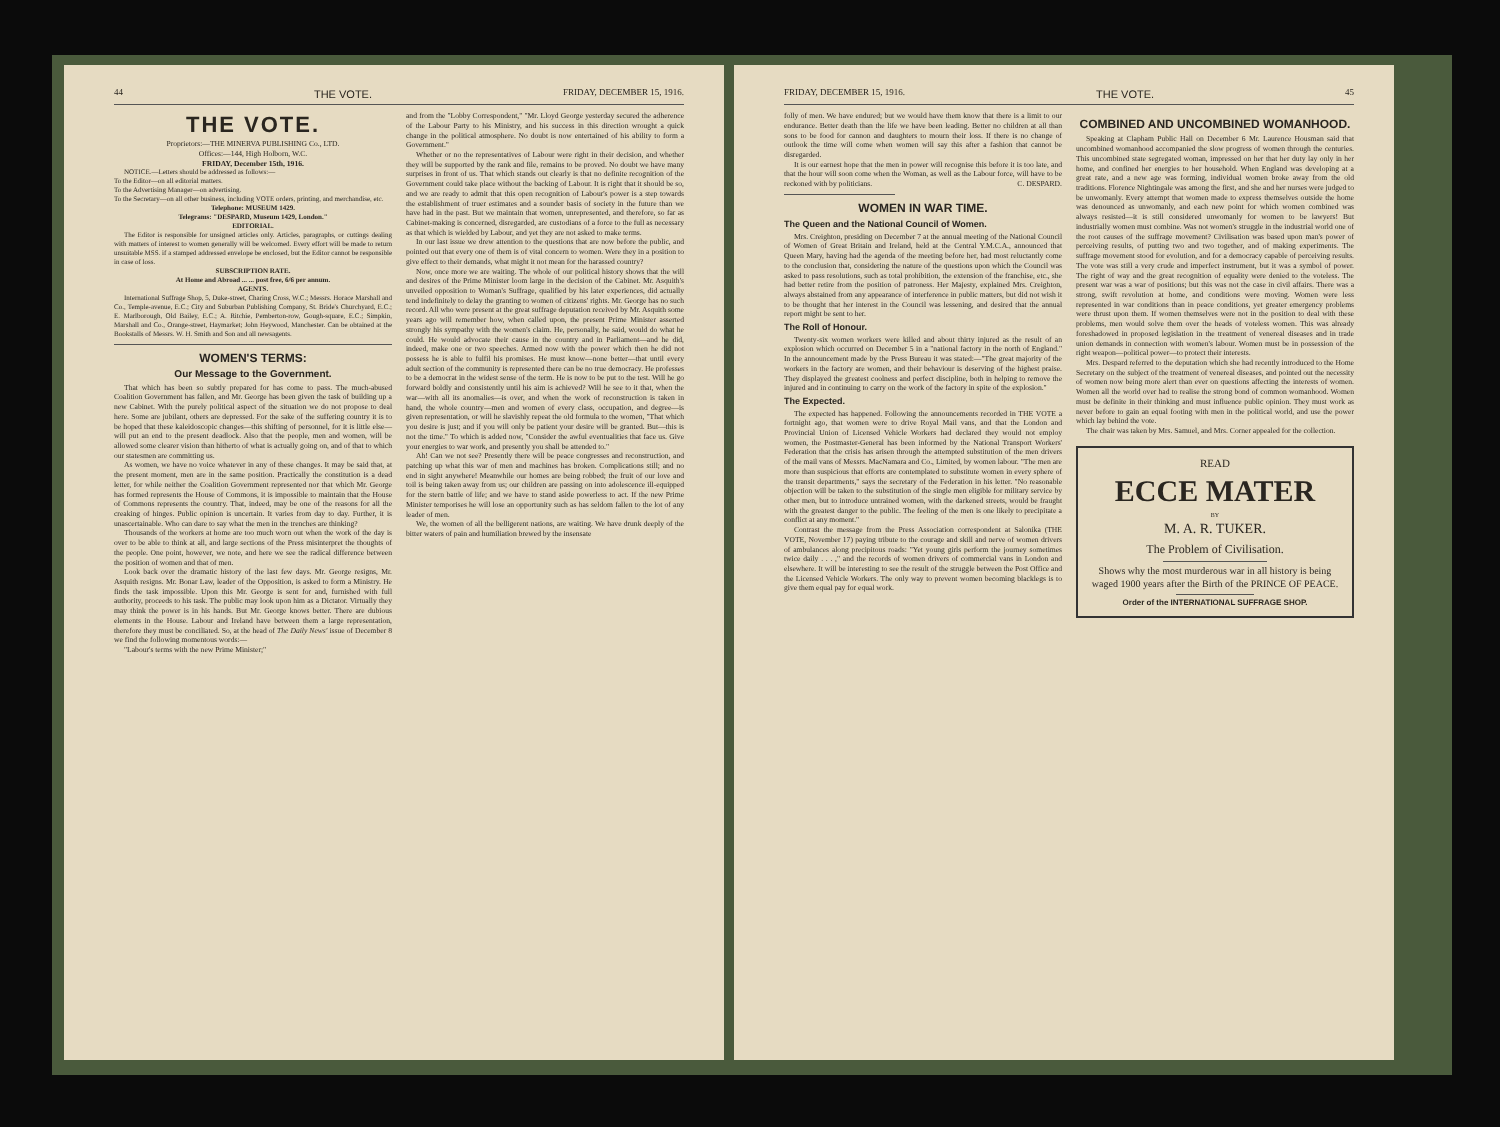44 THE VOTE. FRIDAY, DECEMBER 15, 1916.
THE VOTE.
Proprietors:—THE MINERVA PUBLISHING Co., LTD.
Offices:—144, High Holborn, W.C.
FRIDAY, December 15th, 1916.
NOTICE.—Letters should be addressed as follows:—
To the Editor—on all editorial matters.
To the Advertising Manager—on advertising.
To the Secretary—on all other business, including VOTE orders, printing, and merchandise, etc.
Telephone: MUSEUM 1429.
Telegrams: "DESPARD, Museum 1429, London."
EDITORIAL.
The Editor is responsible for unsigned articles only. Articles, paragraphs, or cuttings dealing with matters of interest to women generally will be welcomed. Every effort will be made to return unsuitable MSS. if a stamped addressed envelope be enclosed, but the Editor cannot be responsible in case of loss.
SUBSCRIPTION RATE.
At Home and Abroad ... ... post free, 6/6 per annum.
AGENTS.
International Suffrage Shop, 5, Duke-street, Charing Cross, W.C.; Messrs. Horace Marshall and Co., Temple-avenue, E.C.; City and Suburban Publishing Company, St. Bride's Churchyard, E.C.; E. Marlborough, Old Bailey, E.C.; A. Ritchie, Pemberton-row, Gough-square, E.C.; Simpkin, Marshall and Co., Orange-street, Haymarket; John Heywood, Manchester. Can be obtained at the Bookstalls of Messrs. W. H. Smith and Son and all newsagents.
WOMEN'S TERMS:
Our Message to the Government.
That which has been so subtly prepared for has come to pass. The much-abused Coalition Government has fallen, and Mr. George has been given the task of building up a new Cabinet. With the purely political aspect of the situation we do not propose to deal here. Some are jubilant, others are depressed. For the sake of the suffering country it is to be hoped that these kaleidoscopic changes—this shifting of personnel, for it is little else—will put an end to the present deadlock. Also that the people, men and women, will be allowed some clearer vision than hitherto of what is actually going on, and of that to which our statesmen are committing us.
As women, we have no voice whatever in any of these changes. It may be said that, at the present moment, men are in the same position. Practically the constitution is a dead letter, for while neither the Coalition Government represented nor that which Mr. George has formed represents the House of Commons, it is impossible to maintain that the House of Commons represents the country. That, indeed, may be one of the reasons for all the creaking of hinges. Public opinion is uncertain. It varies from day to day. Further, it is unascertainable. Who can dare to say what the men in the trenches are thinking?
Thousands of the workers at home are too much worn out when the work of the day is over to be able to think at all, and large sections of the Press misinterpret the thoughts of the people. One point, however, we note, and here we see the radical difference between the position of women and that of men.
Look back over the dramatic history of the last few days. Mr. George resigns, Mr. Asquith resigns. Mr. Bonar Law, leader of the Opposition, is asked to form a Ministry. He finds the task impossible. Upon this Mr. George is sent for and, furnished with full authority, proceeds to his task. The public may look upon him as a Dictator. Virtually they may think the power is in his hands. But Mr. George knows better. There are dubious elements in the House. Labour and Ireland have between them a large representation, therefore they must be conciliated. So, at the head of The Daily News' issue of December 8 we find the following momentous words:—
"Labour's terms with the new Prime Minister;"
and from the "Lobby Correspondent," "Mr. Lloyd George yesterday secured the adherence of the Labour Party to his Ministry, and his success in this direction wrought a quick change in the political atmosphere. No doubt is now entertained of his ability to form a Government."
Whether or no the representatives of Labour were right in their decision, and whether they will be supported by the rank and file, remains to be proved. No doubt we have many surprises in front of us. That which stands out clearly is that no definite recognition of the Government could take place without the backing of Labour. It is right that it should be so, and we are ready to admit that this open recognition of Labour's power is a step towards the establishment of truer estimates and a sounder basis of society in the future than we have had in the past. But we maintain that women, unrepresented, and therefore, so far as Cabinet-making is concerned, disregarded, are custodians of a force to the full as necessary as that which is wielded by Labour, and yet they are not asked to make terms.
In our last issue we drew attention to the questions that are now before the public, and pointed out that every one of them is of vital concern to women. Were they in a position to give effect to their demands, what might it not mean for the harassed country?
Now, once more we are waiting. The whole of our political history shows that the will and desires of the Prime Minister loom large in the decision of the Cabinet. Mr. Asquith's unveiled opposition to Woman's Suffrage, qualified by his later experiences, did actually tend indefinitely to delay the granting to women of citizens' rights. Mr. George has no such record. All who were present at the great suffrage deputation received by Mr. Asquith some years ago will remember how, when called upon, the present Prime Minister asserted strongly his sympathy with the women's claim. He, personally, he said, would do what he could. He would advocate their cause in the country and in Parliament—and he did, indeed, make one or two speeches. Armed now with the power which then he did not possess he is able to fulfil his promises. He must know—none better—that until every adult section of the community is represented there can be no true democracy. He professes to be a democrat in the widest sense of the term. He is now to be put to the test. Will he go forward boldly and consistently until his aim is achieved? Will he see to it that, when the war—with all its anomalies—is over, and when the work of reconstruction is taken in hand, the whole country—men and women of every class, occupation, and degree—is given representation, or will he slavishly repeat the old formula to the women, "That which you desire is just; and if you will only be patient your desire will be granted. But—this is not the time." To which is added now, "Consider the awful eventualities that face us. Give your energies to war work, and presently you shall be attended to."
Ah! Can we not see? Presently there will be peace congresses and reconstruction, and patching up what this war of men and machines has broken. Complications still; and no end in sight anywhere! Meanwhile our homes are being robbed; the fruit of our love and toil is being taken away from us; our children are passing on into adolescence ill-equipped for the stern battle of life; and we have to stand aside powerless to act. If the new Prime Minister temporises he will lose an opportunity such as has seldom fallen to the lot of any leader of men.
We, the women of all the belligerent nations, are waiting. We have drunk deeply of the bitter waters of pain and humiliation brewed by the insensate
FRIDAY, DECEMBER 15, 1916. THE VOTE. 45
folly of men. We have endured; but we would have them know that there is a limit to our endurance. Better death than the life we have been leading. Better no children at all than sons to be food for cannon and daughters to mourn their loss. If there is no change of outlook the time will come when women will say this after a fashion that cannot be disregarded.
It is our earnest hope that the men in power will recognise this before it is too late, and that the hour will soon come when the Woman, as well as the Labour force, will have to be reckoned with by politicians. C. DESPARD.
WOMEN IN WAR TIME.
The Queen and the National Council of Women.
Mrs. Creighton, presiding on December 7 at the annual meeting of the National Council of Women of Great Britain and Ireland, held at the Central Y.M.C.A., announced that Queen Mary, having had the agenda of the meeting before her, had most reluctantly come to the conclusion that, considering the nature of the questions upon which the Council was asked to pass resolutions, such as total prohibition, the extension of the franchise, etc., she had better retire from the position of patroness. Her Majesty, explained Mrs. Creighton, always abstained from any appearance of interference in public matters, but did not wish it to be thought that her interest in the Council was lessening, and desired that the annual report might be sent to her.
The Roll of Honour.
Twenty-six women workers were killed and about thirty injured as the result of an explosion which occurred on December 5 in a "national factory in the north of England." In the announcement made by the Press Bureau it was stated:—"The great majority of the workers in the factory are women, and their behaviour is deserving of the highest praise. They displayed the greatest coolness and perfect discipline, both in helping to remove the injured and in continuing to carry on the work of the factory in spite of the explosion."
The Expected.
The expected has happened. Following the announcements recorded in THE VOTE a fortnight ago, that women were to drive Royal Mail vans, and that the London and Provincial Union of Licensed Vehicle Workers had declared they would not employ women, the Postmaster-General has been informed by the National Transport Workers' Federation that the crisis has arisen through the attempted substitution of the men drivers of the mail vans of Messrs. MacNamara and Co., Limited, by women labour. "The men are more than suspicious that efforts are contemplated to substitute women in every sphere of the transit departments," says the secretary of the Federation in his letter. "No reasonable objection will be taken to the substitution of the single men eligible for military service by other men, but to introduce untrained women, with the darkened streets, would be fraught with the greatest danger to the public. The feeling of the men is one likely to precipitate a conflict at any moment."
Contrast the message from the Press Association correspondent at Salonika (THE VOTE, November 17) paying tribute to the courage and skill and nerve of women drivers of ambulances along precipitous roads: "Yet young girls perform the journey sometimes twice daily . . . ," and the records of women drivers of commercial vans in London and elsewhere. It will be interesting to see the result of the struggle between the Post Office and the Licensed Vehicle Workers. The only way to prevent women becoming blacklegs is to give them equal pay for equal work.
COMBINED AND UNCOMBINED WOMANHOOD.
Speaking at Clapham Public Hall on December 6 Mr. Laurence Housman said that uncombined womanhood accompanied the slow progress of women through the centuries. This uncombined state segregated woman, impressed on her that her duty lay only in her home, and confined her energies to her household. When England was developing at a great rate, and a new age was forming, individual women broke away from the old traditions. Florence Nightingale was among the first, and she and her nurses were judged to be unwomanly. Every attempt that women made to express themselves outside the home was denounced as unwomanly, and each new point for which women combined was always resisted—it is still considered unwomanly for women to be lawyers! But industrially women must combine. Was not women's struggle in the industrial world one of the root causes of the suffrage movement? Civilisation was based upon man's power of perceiving results, of putting two and two together, and of making experiments. The suffrage movement stood for evolution, and for a democracy capable of perceiving results. The vote was still a very crude and imperfect instrument, but it was a symbol of power. The right of way and the great recognition of equality were denied to the voteless. The present war was a war of positions; but this was not the case in civil affairs. There was a strong, swift revolution at home, and conditions were moving. Women were less represented in war conditions than in peace conditions, yet greater emergency problems were thrust upon them. If women themselves were not in the position to deal with these problems, men would solve them over the heads of voteless women. This was already foreshadowed in proposed legislation in the treatment of venereal diseases and in trade union demands in connection with women's labour. Women must be in possession of the right weapon—political power—to protect their interests.
Mrs. Despard referred to the deputation which she had recently introduced to the Home Secretary on the subject of the treatment of venereal diseases, and pointed out the necessity of women now being more alert than ever on questions affecting the interests of women. Women all the world over had to realise the strong bond of common womanhood. Women must be definite in their thinking and must influence public opinion. They must work as never before to gain an equal footing with men in the political world, and use the power which lay behind the vote.
The chair was taken by Mrs. Samuel, and Mrs. Corner appealed for the collection.
READ
ECCE MATER
BY
M. A. R. TUKER.
The Problem of Civilisation.
Shows why the most murderous war in all history is being waged 1900 years after the Birth of the PRINCE OF PEACE.
Order of the INTERNATIONAL SUFFRAGE SHOP.